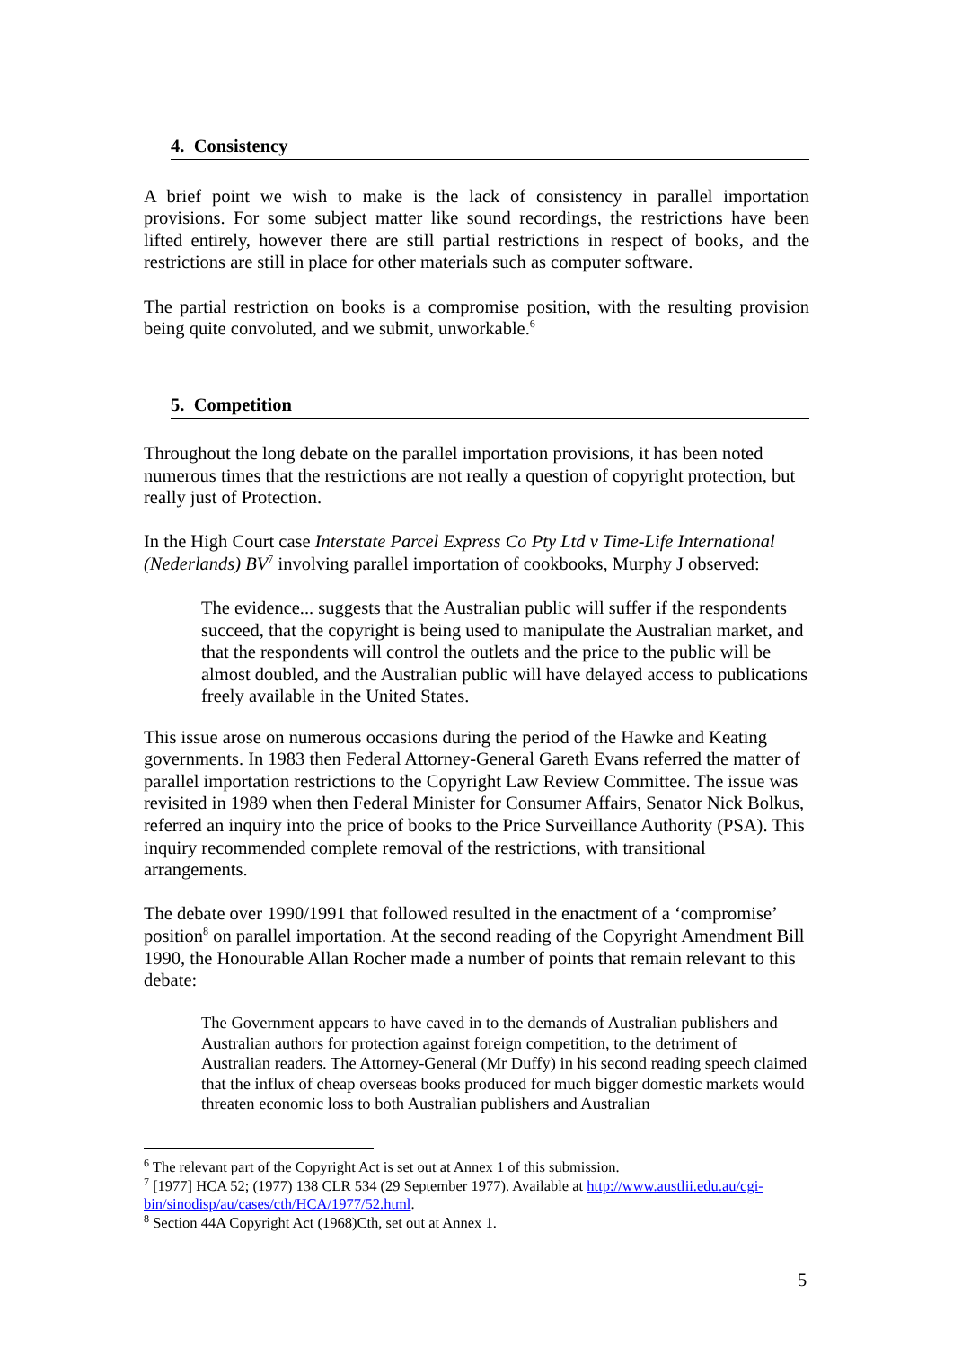4. Consistency
A brief point we wish to make is the lack of consistency in parallel importation provisions. For some subject matter like sound recordings, the restrictions have been lifted entirely, however there are still partial restrictions in respect of books, and the restrictions are still in place for other materials such as computer software.
The partial restriction on books is a compromise position, with the resulting provision being quite convoluted, and we submit, unworkable.<sup>6</sup>
5. Competition
Throughout the long debate on the parallel importation provisions, it has been noted numerous times that the restrictions are not really a question of copyright protection, but really just of Protection.
In the High Court case Interstate Parcel Express Co Pty Ltd v Time-Life International (Nederlands) BV<sup>7</sup> involving parallel importation of cookbooks, Murphy J observed:
The evidence... suggests that the Australian public will suffer if the respondents succeed, that the copyright is being used to manipulate the Australian market, and that the respondents will control the outlets and the price to the public will be almost doubled, and the Australian public will have delayed access to publications freely available in the United States.
This issue arose on numerous occasions during the period of the Hawke and Keating governments. In 1983 then Federal Attorney-General Gareth Evans referred the matter of parallel importation restrictions to the Copyright Law Review Committee. The issue was revisited in 1989 when then Federal Minister for Consumer Affairs, Senator Nick Bolkus, referred an inquiry into the price of books to the Price Surveillance Authority (PSA). This inquiry recommended complete removal of the restrictions, with transitional arrangements.
The debate over 1990/1991 that followed resulted in the enactment of a ‘compromise’ position<sup>8</sup> on parallel importation. At the second reading of the Copyright Amendment Bill 1990, the Honourable Allan Rocher made a number of points that remain relevant to this debate:
The Government appears to have caved in to the demands of Australian publishers and Australian authors for protection against foreign competition, to the detriment of Australian readers. The Attorney-General (Mr Duffy) in his second reading speech claimed that the influx of cheap overseas books produced for much bigger domestic markets would threaten economic loss to both Australian publishers and Australian
<sup>6</sup> The relevant part of the Copyright Act is set out at Annex 1 of this submission.
<sup>7</sup> [1977] HCA 52; (1977) 138 CLR 534 (29 September 1977). Available at http://www.austlii.edu.au/cgi-bin/sinodisp/au/cases/cth/HCA/1977/52.html.
<sup>8</sup> Section 44A Copyright Act (1968)Cth, set out at Annex 1.
5